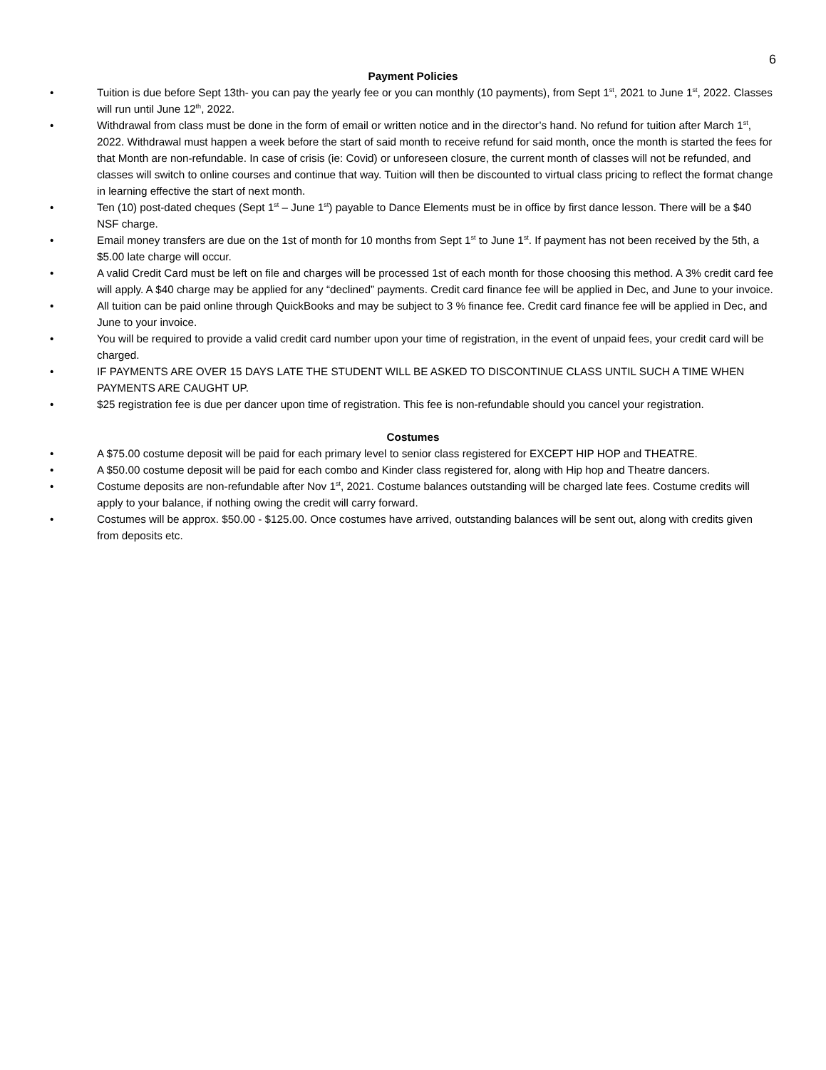6
Payment Policies
• Tuition is due before Sept 13th- you can pay the yearly fee or you can monthly (10 payments), from Sept 1<sup>st</sup>, 2021 to June 1<sup>st</sup>, 2022. Classes will run until June 12<sup>th</sup>, 2022.
• Withdrawal from class must be done in the form of email or written notice and in the director’s hand. No refund for tuition after March 1<sup>st</sup>, 2022. Withdrawal must happen a week before the start of said month to receive refund for said month, once the month is started the fees for that Month are non-refundable. In case of crisis (ie: Covid) or unforeseen closure, the current month of classes will not be refunded, and classes will switch to online courses and continue that way. Tuition will then be discounted to virtual class pricing to reflect the format change in learning effective the start of next month.
• Ten (10) post-dated cheques (Sept 1<sup>st</sup> – June 1<sup>st</sup>) payable to Dance Elements must be in office by first dance lesson. There will be a $40 NSF charge.
• Email money transfers are due on the 1st of month for 10 months from Sept 1<sup>st</sup> to June 1<sup>st</sup>. If payment has not been received by the 5th, a $5.00 late charge will occur.
• A valid Credit Card must be left on file and charges will be processed 1st of each month for those choosing this method. A 3% credit card fee will apply. A $40 charge may be applied for any “declined” payments. Credit card finance fee will be applied in Dec, and June to your invoice.
• All tuition can be paid online through QuickBooks and may be subject to 3 % finance fee. Credit card finance fee will be applied in Dec, and June to your invoice.
• You will be required to provide a valid credit card number upon your time of registration, in the event of unpaid fees, your credit card will be charged.
• IF PAYMENTS ARE OVER 15 DAYS LATE THE STUDENT WILL BE ASKED TO DISCONTINUE CLASS UNTIL SUCH A TIME WHEN PAYMENTS ARE CAUGHT UP.
• $25 registration fee is due per dancer upon time of registration. This fee is non-refundable should you cancel your registration.
Costumes
• A $75.00 costume deposit will be paid for each primary level to senior class registered for EXCEPT HIP HOP and THEATRE.
• A $50.00 costume deposit will be paid for each combo and Kinder class registered for, along with Hip hop and Theatre dancers.
• Costume deposits are non-refundable after Nov 1<sup>st</sup>, 2021. Costume balances outstanding will be charged late fees. Costume credits will apply to your balance, if nothing owing the credit will carry forward.
• Costumes will be approx. $50.00 - $125.00. Once costumes have arrived, outstanding balances will be sent out, along with credits given from deposits etc.